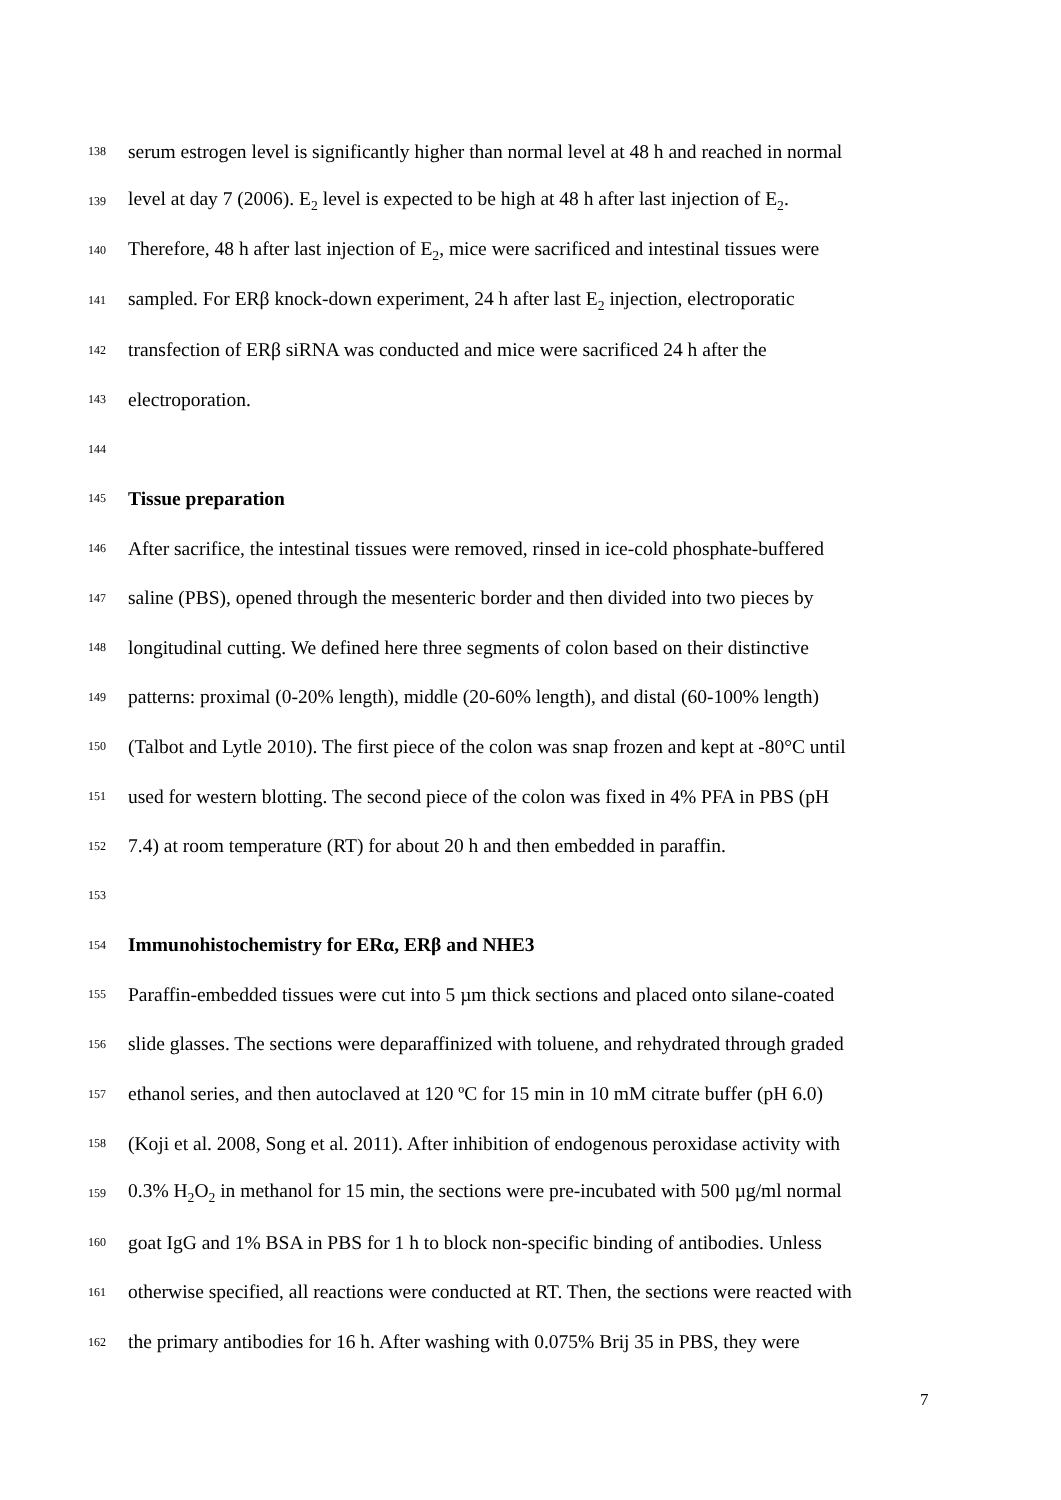138
serum estrogen level is significantly higher than normal level at 48 h and reached in normal
139
level at day 7 (2006). E<sub>2</sub> level is expected to be high at 48 h after last injection of E<sub>2</sub>.
140
Therefore, 48 h after last injection of E<sub>2</sub>, mice were sacrificed and intestinal tissues were
141
sampled. For ERβ knock-down experiment, 24 h after last E<sub>2</sub> injection, electroporatic
142
transfection of ERβ siRNA was conducted and mice were sacrificed 24 h after the
143
electroporation.
144
145
Tissue preparation
146
After sacrifice, the intestinal tissues were removed, rinsed in ice-cold phosphate-buffered
147
saline (PBS), opened through the mesenteric border and then divided into two pieces by
148
longitudinal cutting. We defined here three segments of colon based on their distinctive
149
patterns: proximal (0-20% length), middle (20-60% length), and distal (60-100% length)
150
(Talbot and Lytle 2010). The first piece of the colon was snap frozen and kept at -80°C until
151
used for western blotting. The second piece of the colon was fixed in 4% PFA in PBS (pH
152
7.4) at room temperature (RT) for about 20 h and then embedded in paraffin.
153
154
Immunohistochemistry for ERα, ERβ and NHE3
155
Paraffin-embedded tissues were cut into 5 µm thick sections and placed onto silane-coated
156
slide glasses. The sections were deparaffinized with toluene, and rehydrated through graded
157
ethanol series, and then autoclaved at 120 ºC for 15 min in 10 mM citrate buffer (pH 6.0)
158
(Koji et al. 2008, Song et al. 2011). After inhibition of endogenous peroxidase activity with
159
0.3% H<sub>2</sub>O<sub>2</sub> in methanol for 15 min, the sections were pre-incubated with 500 µg/ml normal
160
goat IgG and 1% BSA in PBS for 1 h to block non-specific binding of antibodies. Unless
161
otherwise specified, all reactions were conducted at RT. Then, the sections were reacted with
162
the primary antibodies for 16 h. After washing with 0.075% Brij 35 in PBS, they were
7